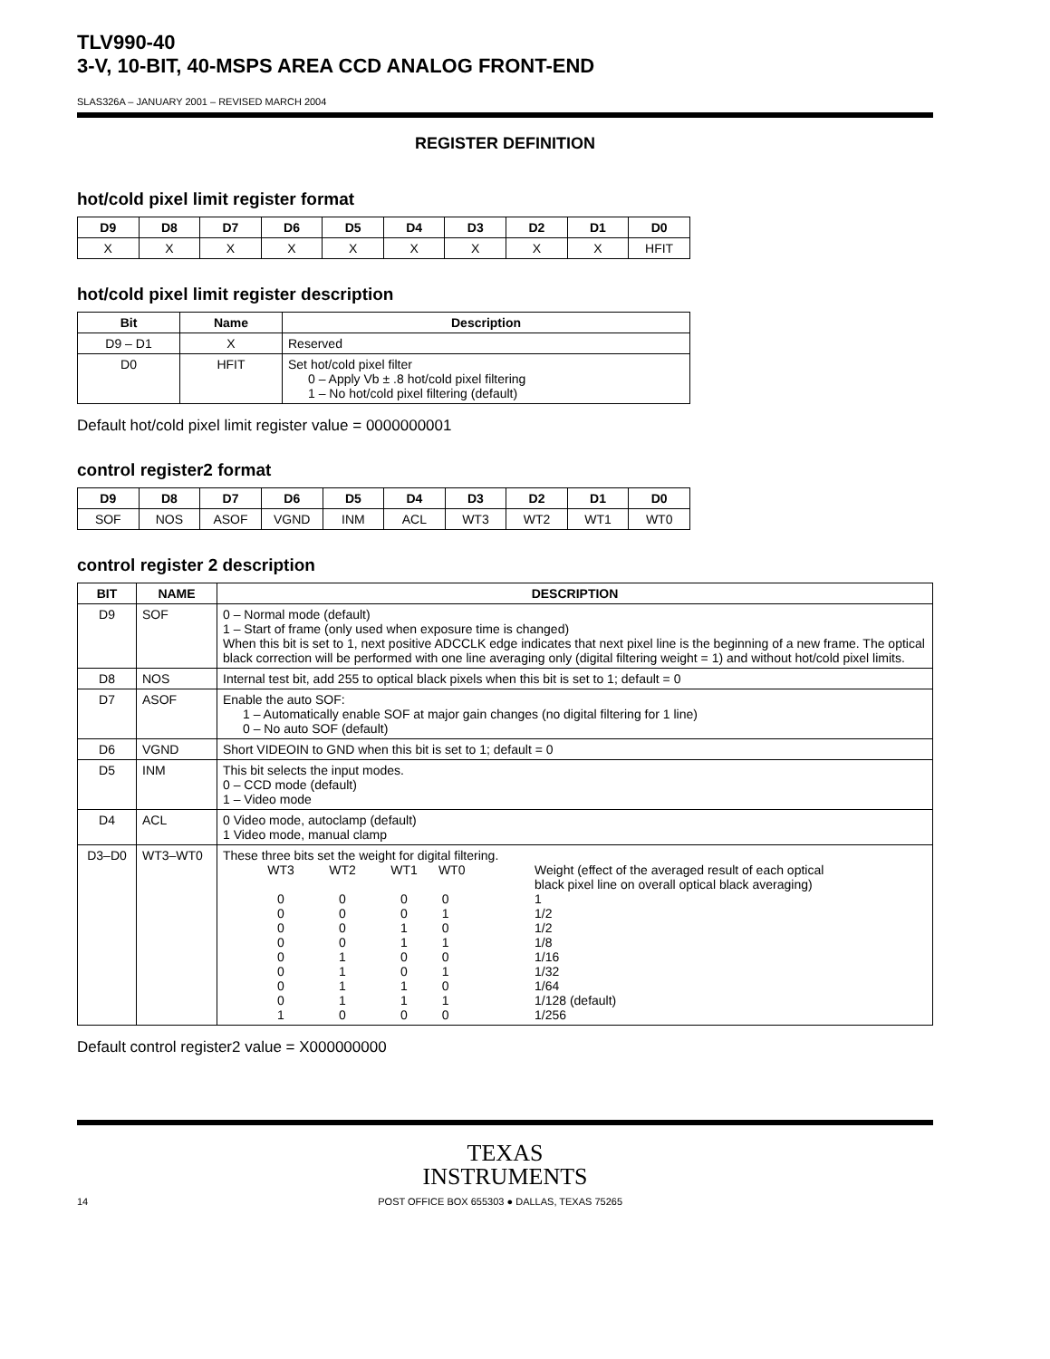TLV990-40
3-V, 10-BIT, 40-MSPS AREA CCD ANALOG FRONT-END
SLAS326A – JANUARY 2001 – REVISED MARCH 2004
REGISTER DEFINITION
hot/cold pixel limit register format
| D9 | D8 | D7 | D6 | D5 | D4 | D3 | D2 | D1 | D0 |
| --- | --- | --- | --- | --- | --- | --- | --- | --- | --- |
| X | X | X | X | X | X | X | X | X | HFIT |
hot/cold pixel limit register description
| Bit | Name | Description |
| --- | --- | --- |
| D9 – D1 | X | Reserved |
| D0 | HFIT | Set hot/cold pixel filter 0 – Apply Vb ± .8 hot/cold pixel filtering 1 – No hot/cold pixel filtering (default) |
Default hot/cold pixel limit register value = 0000000001
control register2 format
| D9 | D8 | D7 | D6 | D5 | D4 | D3 | D2 | D1 | D0 |
| --- | --- | --- | --- | --- | --- | --- | --- | --- | --- |
| SOF | NOS | ASOF | VGND | INM | ACL | WT3 | WT2 | WT1 | WT0 |
control register 2 description
| BIT | NAME | DESCRIPTION |
| --- | --- | --- |
| D9 | SOF | 0 – Normal mode (default) 1 – Start of frame (only used when exposure time is changed) When this bit is set to 1, next positive ADCCLK edge indicates that next pixel line is the beginning of a new frame. The optical black correction will be performed with one line averaging only (digital filtering weight = 1) and without hot/cold pixel limits. |
| D8 | NOS | Internal test bit, add 255 to optical black pixels when this bit is set to 1; default = 0 |
| D7 | ASOF | Enable the auto SOF: 1 – Automatically enable SOF at major gain changes (no digital filtering for 1 line) 0 – No auto SOF (default) |
| D6 | VGND | Short VIDEOIN to GND when this bit is set to 1; default = 0 |
| D5 | INM | This bit selects the input modes. 0 – CCD mode (default) 1 – Video mode |
| D4 | ACL | 0 Video mode, autoclamp (default) 1 Video mode, manual clamp |
| D3–D0 | WT3–WT0 | These three bits set the weight for digital filtering. / WT3 / WT2 / WT1 / WT0 / Weight (effect of the averaged result of each optical black pixel line on overall optical black averaging) / / 0 / 0 / 0 / 0 / 1 / / 0 / 0 / 0 / 1 / 1/2 / / 0 / 0 / 1 / 0 / 1/2 / / 0 / 0 / 1 / 1 / 1/8 / / 0 / 1 / 0 / 0 / 1/16 / / 0 / 1 / 0 / 1 / 1/32 / / 0 / 1 / 1 / 0 / 1/64 / / 0 / 1 / 1 / 1 / 1/128 (default) / / 1 / 0 / 0 / 0 / 1/256 / |
Default control register2 value = X000000000
TEXAS
INSTRUMENTS
14 POST OFFICE BOX 655303 ● DALLAS, TEXAS 75265